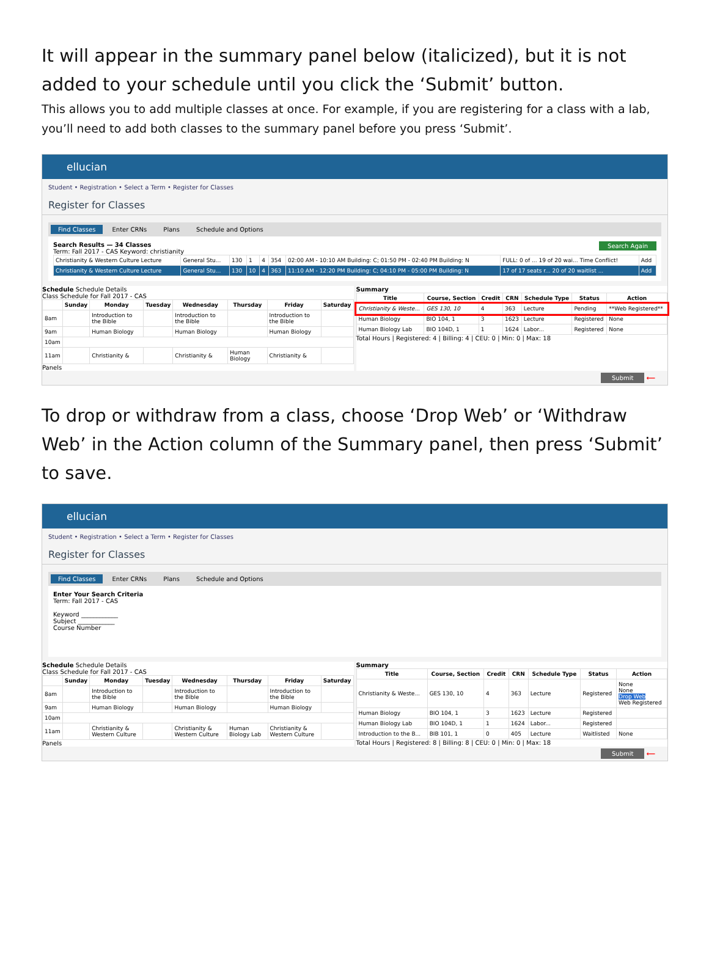It will appear in the summary panel below (italicized), but it is not added to your schedule until you click the ‘Submit’ button.
This allows you to add multiple classes at once. For example, if you are registering for a class with a lab, you’ll need to add both classes to the summary panel before you press ‘Submit’.
ellucian
Student • Registration • Select a Term • Register for Classes
Register for Classes
Find Classes Enter CRNs Plans Schedule and Options
Search Results — 34 Classes Search Again
Term: Fall 2017 - CAS Keyword: christianity
| Christianity & Western Culture Lecture | General Stu... | 130 | 1 | 4 | 354 | 02:00 AM - 10:10 AM Building: C; 01:50 PM - 02:40 PM Building: N | FULL: 0 of ... 19 of 20 wai... Time Conflict! | Add |
| Christianity & Western Culture Lecture | General Stu... | 130 | 10 | 4 | 363 | 11:10 AM - 12:20 PM Building: C; 04:10 PM - 05:00 PM Building: N | 17 of 17 seats r... 20 of 20 waitlist ... | Add |
Schedule Schedule Details
Class Schedule for Fall 2017 - CAS
| | Sunday | Monday | Tuesday | Wednesday | Thursday | Friday | Saturday |
| --- | --- | --- | --- | --- | --- | --- | --- |
| 8am | | Introduction to the Bible | | Introduction to the Bible | | Introduction to the Bible | |
| 9am | | Human Biology | | Human Biology | | Human Biology | |
| 10am | | | | | | | |
| 11am | | Christianity & | | Christianity & | Human Biology | Christianity & | |
Panels
Summary
| Title | Course, Section | Credit | CRN | Schedule Type | Status | Action |
| --- | --- | --- | --- | --- | --- | --- |
| Christianity & Weste... | GES 130, 10 | 4 | 363 | Lecture | Pending | **Web Registered** |
| Human Biology | BIO 104, 1 | 3 | 1623 | Lecture | Registered | None |
| Human Biology Lab | BIO 104D, 1 | 1 | 1624 | Labor... | Registered | None |
Total Hours | Registered: 4 | Billing: 4 | CEU: 0 | Min: 0 | Max: 18
Submit ⟵
To drop or withdraw from a class, choose ‘Drop Web’ or ‘Withdraw Web’ in the Action column of the Summary panel, then press ‘Submit’ to save.
ellucian
Student • Registration • Select a Term • Register for Classes
Register for Classes
Find Classes Enter CRNs Plans Schedule and Options
Enter Your Search Criteria
Term: Fall 2017 - CAS
Keyword ____________
Subject ____________
Course Number
Schedule Schedule Details
Class Schedule for Fall 2017 - CAS
| | Sunday | Monday | Tuesday | Wednesday | Thursday | Friday | Saturday |
| --- | --- | --- | --- | --- | --- | --- | --- |
| 8am | | Introduction to the Bible | | Introduction to the Bible | | Introduction to the Bible | |
| 9am | | Human Biology | | Human Biology | | Human Biology | |
| 10am | | | | | | | |
| 11am | | Christianity & Western Culture | | Christianity & Western Culture | Human Biology Lab | Christianity & Western Culture | |
Panels
Summary
| Title | Course, Section | Credit | CRN | Schedule Type | Status | Action |
| --- | --- | --- | --- | --- | --- | --- |
| Christianity & Weste... | GES 130, 10 | 4 | 363 | Lecture | Registered | None None Drop Web Web Registered |
| Human Biology | BIO 104, 1 | 3 | 1623 | Lecture | Registered | |
| Human Biology Lab | BIO 104D, 1 | 1 | 1624 | Labor... | Registered | |
| Introduction to the B... | BIB 101, 1 | 0 | 405 | Lecture | Waitlisted | None |
Total Hours | Registered: 8 | Billing: 8 | CEU: 0 | Min: 0 | Max: 18
Submit ⟵